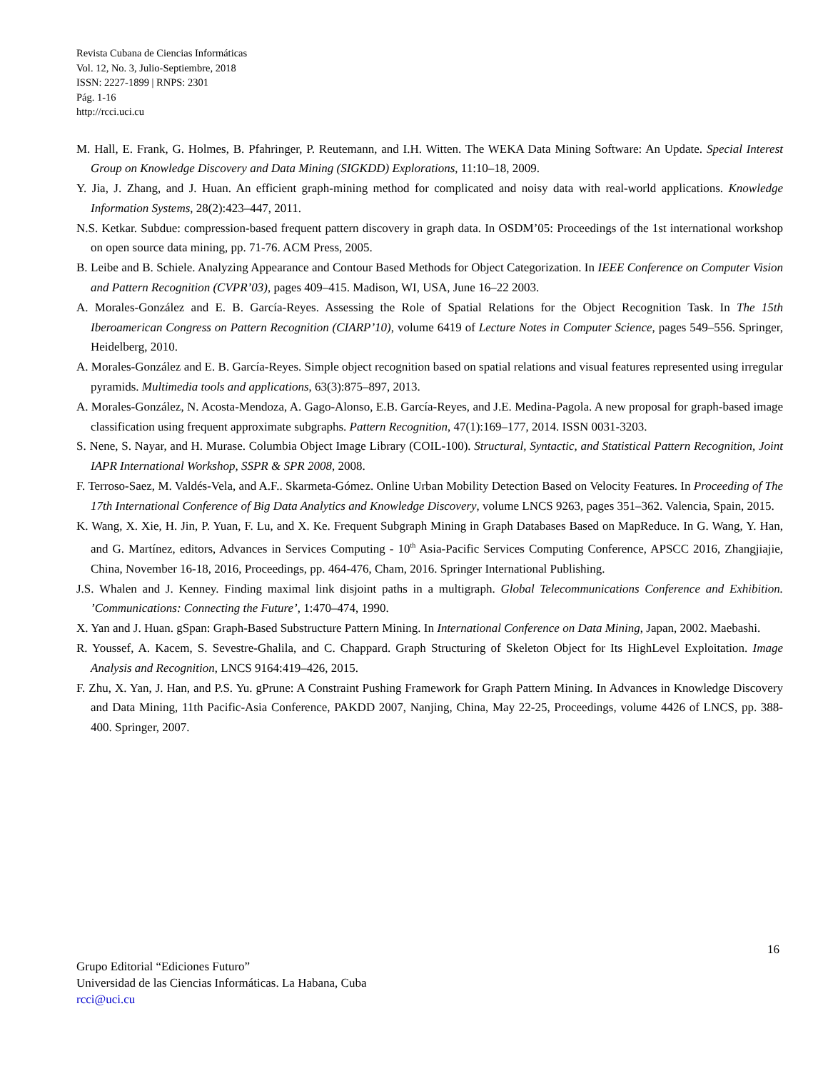Revista Cubana de Ciencias Informáticas
Vol. 12, No. 3, Julio-Septiembre, 2018
ISSN: 2227-1899 | RNPS: 2301
Pág. 1-16
http://rcci.uci.cu
M. Hall, E. Frank, G. Holmes, B. Pfahringer, P. Reutemann, and I.H. Witten. The WEKA Data Mining Software: An Update. Special Interest Group on Knowledge Discovery and Data Mining (SIGKDD) Explorations, 11:10–18, 2009.
Y. Jia, J. Zhang, and J. Huan. An efficient graph-mining method for complicated and noisy data with real-world applications. Knowledge Information Systems, 28(2):423–447, 2011.
N.S. Ketkar. Subdue: compression-based frequent pattern discovery in graph data. In OSDM’05: Proceedings of the 1st international workshop on open source data mining, pp. 71-76. ACM Press, 2005.
B. Leibe and B. Schiele. Analyzing Appearance and Contour Based Methods for Object Categorization. In IEEE Conference on Computer Vision and Pattern Recognition (CVPR’03), pages 409–415. Madison, WI, USA, June 16–22 2003.
A. Morales-González and E. B. García-Reyes. Assessing the Role of Spatial Relations for the Object Recognition Task. In The 15th Iberoamerican Congress on Pattern Recognition (CIARP’10), volume 6419 of Lecture Notes in Computer Science, pages 549–556. Springer, Heidelberg, 2010.
A. Morales-González and E. B. García-Reyes. Simple object recognition based on spatial relations and visual features represented using irregular pyramids. Multimedia tools and applications, 63(3):875–897, 2013.
A. Morales-González, N. Acosta-Mendoza, A. Gago-Alonso, E.B. García-Reyes, and J.E. Medina-Pagola. A new proposal for graph-based image classification using frequent approximate subgraphs. Pattern Recognition, 47(1):169–177, 2014. ISSN 0031-3203.
S. Nene, S. Nayar, and H. Murase. Columbia Object Image Library (COIL-100). Structural, Syntactic, and Statistical Pattern Recognition, Joint IAPR International Workshop, SSPR & SPR 2008, 2008.
F. Terroso-Saez, M. Valdés-Vela, and A.F.. Skarmeta-Gómez. Online Urban Mobility Detection Based on Velocity Features. In Proceeding of The 17th International Conference of Big Data Analytics and Knowledge Discovery, volume LNCS 9263, pages 351–362. Valencia, Spain, 2015.
K. Wang, X. Xie, H. Jin, P. Yuan, F. Lu, and X. Ke. Frequent Subgraph Mining in Graph Databases Based on MapReduce. In G. Wang, Y. Han, and G. Martínez, editors, Advances in Services Computing - 10<sup>th</sup> Asia-Pacific Services Computing Conference, APSCC 2016, Zhangjiajie, China, November 16-18, 2016, Proceedings, pp. 464-476, Cham, 2016. Springer International Publishing.
J.S. Whalen and J. Kenney. Finding maximal link disjoint paths in a multigraph. Global Telecommunications Conference and Exhibition. ’Communications: Connecting the Future’, 1:470–474, 1990.
X. Yan and J. Huan. gSpan: Graph-Based Substructure Pattern Mining. In International Conference on Data Mining, Japan, 2002. Maebashi.
R. Youssef, A. Kacem, S. Sevestre-Ghalila, and C. Chappard. Graph Structuring of Skeleton Object for Its HighLevel Exploitation. Image Analysis and Recognition, LNCS 9164:419–426, 2015.
F. Zhu, X. Yan, J. Han, and P.S. Yu. gPrune: A Constraint Pushing Framework for Graph Pattern Mining. In Advances in Knowledge Discovery and Data Mining, 11th Pacific-Asia Conference, PAKDD 2007, Nanjing, China, May 22-25, Proceedings, volume 4426 of LNCS, pp. 388-400. Springer, 2007.
16
Grupo Editorial “Ediciones Futuro”
Universidad de las Ciencias Informáticas. La Habana, Cuba
rcci@uci.cu